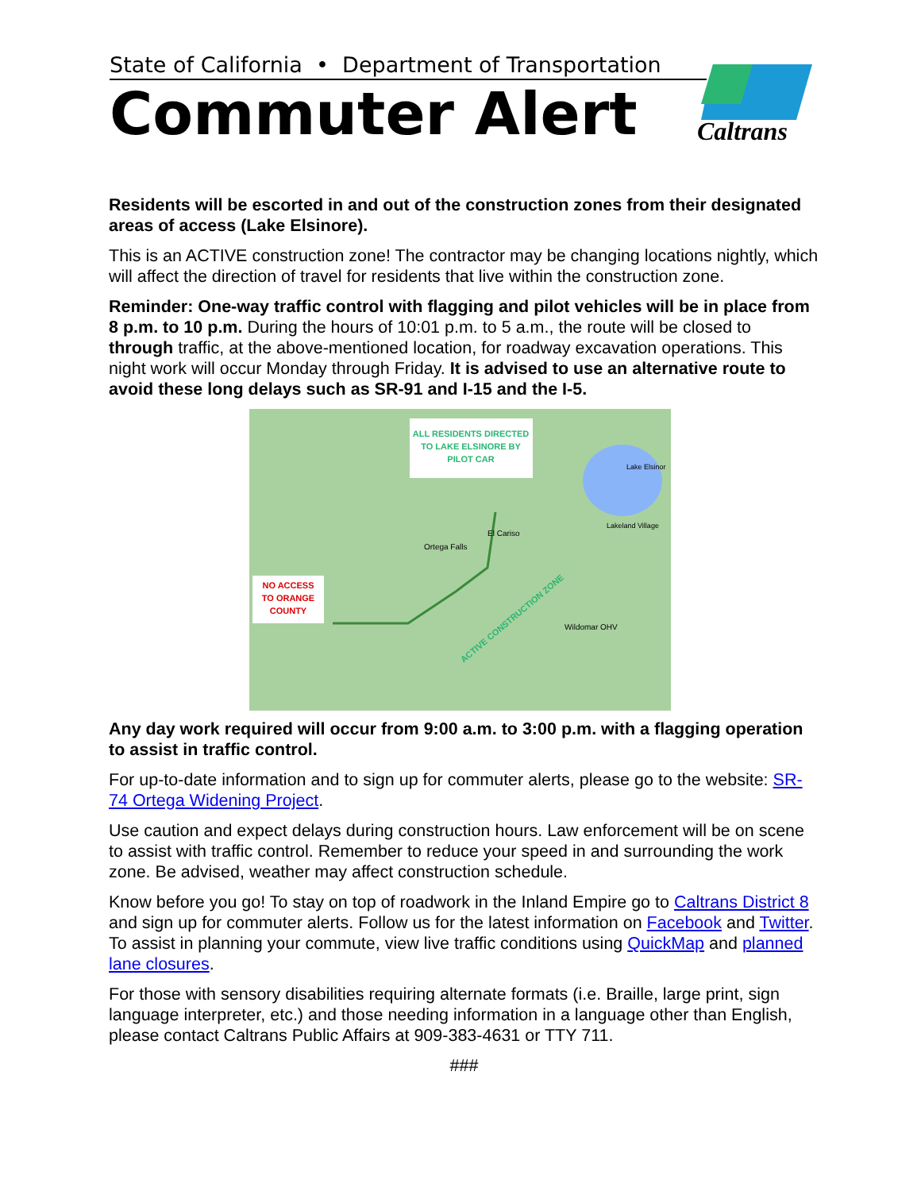State of California • Department of Transportation
Commuter Alert
Caltrans
Residents will be escorted in and out of the construction zones from their designated areas of access (Lake Elsinore).
This is an ACTIVE construction zone! The contractor may be changing locations nightly, which will affect the direction of travel for residents that live within the construction zone.
Reminder: One-way traffic control with flagging and pilot vehicles will be in place from 8 p.m. to 10 p.m. During the hours of 10:01 p.m. to 5 a.m., the route will be closed to through traffic, at the above-mentioned location, for roadway excavation operations. This night work will occur Monday through Friday. It is advised to use an alternative route to avoid these long delays such as SR-91 and I-15 and the I-5.
ALL RESIDENTS DIRECTED
TO LAKE ELSINORE BY
PILOT CAR
NO ACCESS
TO ORANGE
COUNTY
Ortega Falls
El Cariso
Lake Elsinor
Lakeland Village
Wildomar OHV
ACTIVE CONSTRUCTION ZONE
Any day work required will occur from 9:00 a.m. to 3:00 p.m. with a flagging operation to assist in traffic control.
For up-to-date information and to sign up for commuter alerts, please go to the website: SR-74 Ortega Widening Project.
Use caution and expect delays during construction hours. Law enforcement will be on scene to assist with traffic control. Remember to reduce your speed in and surrounding the work zone. Be advised, weather may affect construction schedule.
Know before you go! To stay on top of roadwork in the Inland Empire go to Caltrans District 8 and sign up for commuter alerts. Follow us for the latest information on Facebook and Twitter. To assist in planning your commute, view live traffic conditions using QuickMap and planned lane closures.
For those with sensory disabilities requiring alternate formats (i.e. Braille, large print, sign language interpreter, etc.) and those needing information in a language other than English, please contact Caltrans Public Affairs at 909-383-4631 or TTY 711.
###